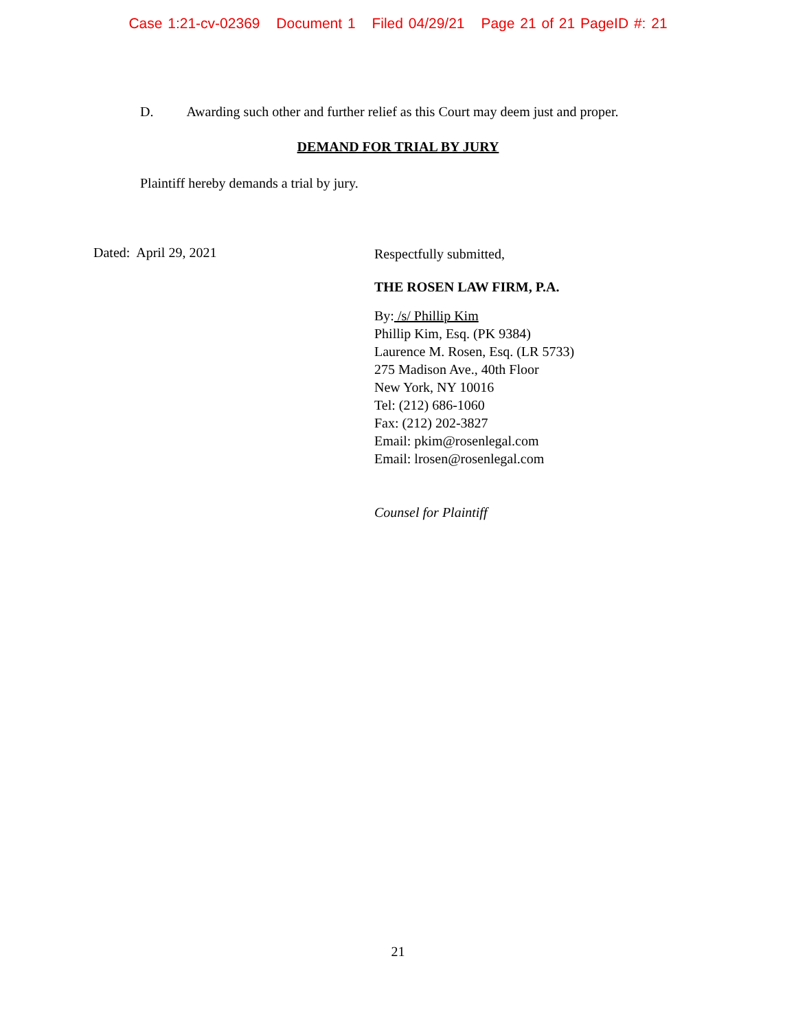Case 1:21-cv-02369 Document 1 Filed 04/29/21 Page 21 of 21 PageID #: 21
D. Awarding such other and further relief as this Court may deem just and proper.
DEMAND FOR TRIAL BY JURY
Plaintiff hereby demands a trial by jury.
Dated: April 29, 2021
Respectfully submitted,
THE ROSEN LAW FIRM, P.A.
By: /s/ Phillip Kim
Phillip Kim, Esq. (PK 9384)
Laurence M. Rosen, Esq. (LR 5733)
275 Madison Ave., 40th Floor
New York, NY 10016
Tel: (212) 686-1060
Fax: (212) 202-3827
Email: pkim@rosenlegal.com
Email: lrosen@rosenlegal.com
Counsel for Plaintiff
21